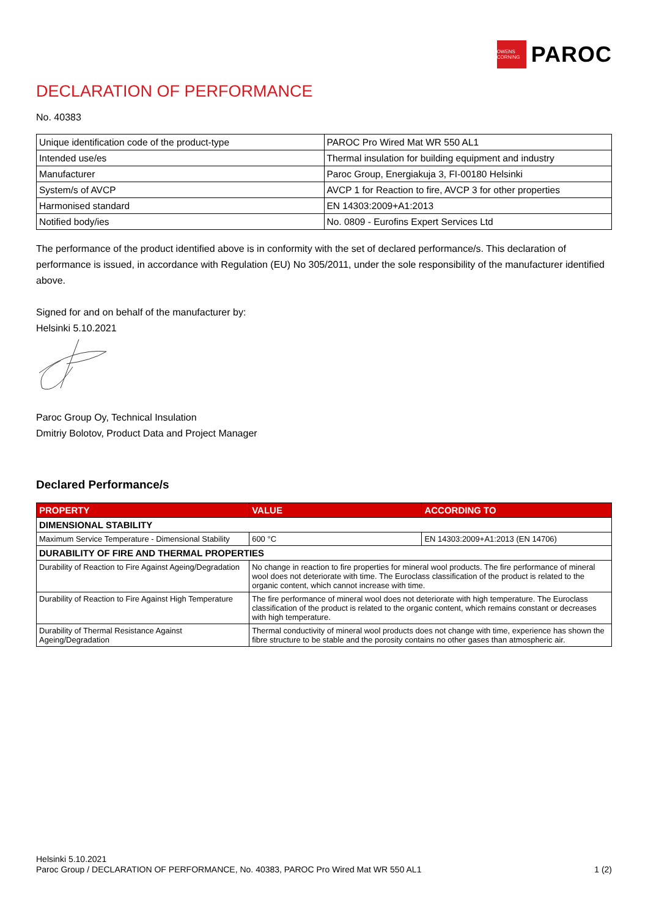OWENS CORNING
PAROC
DECLARATION OF PERFORMANCE
No. 40383
| Unique identification code of the product-type | PAROC Pro Wired Mat WR 550 AL1 |
| Intended use/es | Thermal insulation for building equipment and industry |
| Manufacturer | Paroc Group, Energiakuja 3, FI-00180 Helsinki |
| System/s of AVCP | AVCP 1 for Reaction to fire, AVCP 3 for other properties |
| Harmonised standard | EN 14303:2009+A1:2013 |
| Notified body/ies | No. 0809 - Eurofins Expert Services Ltd |
The performance of the product identified above is in conformity with the set of declared performance/s. This declaration of performance is issued, in accordance with Regulation (EU) No 305/2011, under the sole responsibility of the manufacturer identified above.
Signed for and on behalf of the manufacturer by:
Helsinki 5.10.2021
Paroc Group Oy, Technical Insulation
Dmitriy Bolotov, Product Data and Project Manager
Declared Performance/s
| PROPERTY | VALUE | ACCORDING TO |
| --- | --- | --- |
| DIMENSIONAL STABILITY | | |
| Maximum Service Temperature - Dimensional Stability | 600 °C | EN 14303:2009+A1:2013 (EN 14706) |
| DURABILITY OF FIRE AND THERMAL PROPERTIES | | |
| Durability of Reaction to Fire Against Ageing/Degradation | No change in reaction to fire properties for mineral wool products. The fire performance of mineral wool does not deteriorate with time. The Euroclass classification of the product is related to the organic content, which cannot increase with time. | |
| Durability of Reaction to Fire Against High Temperature | The fire performance of mineral wool does not deteriorate with high temperature. The Euroclass classification of the product is related to the organic content, which remains constant or decreases with high temperature. | |
| Durability of Thermal Resistance Against Ageing/Degradation | Thermal conductivity of mineral wool products does not change with time, experience has shown the fibre structure to be stable and the porosity contains no other gases than atmospheric air. | |
Helsinki 5.10.2021
Paroc Group / DECLARATION OF PERFORMANCE, No. 40383, PAROC Pro Wired Mat WR 550 AL1 1 (2)